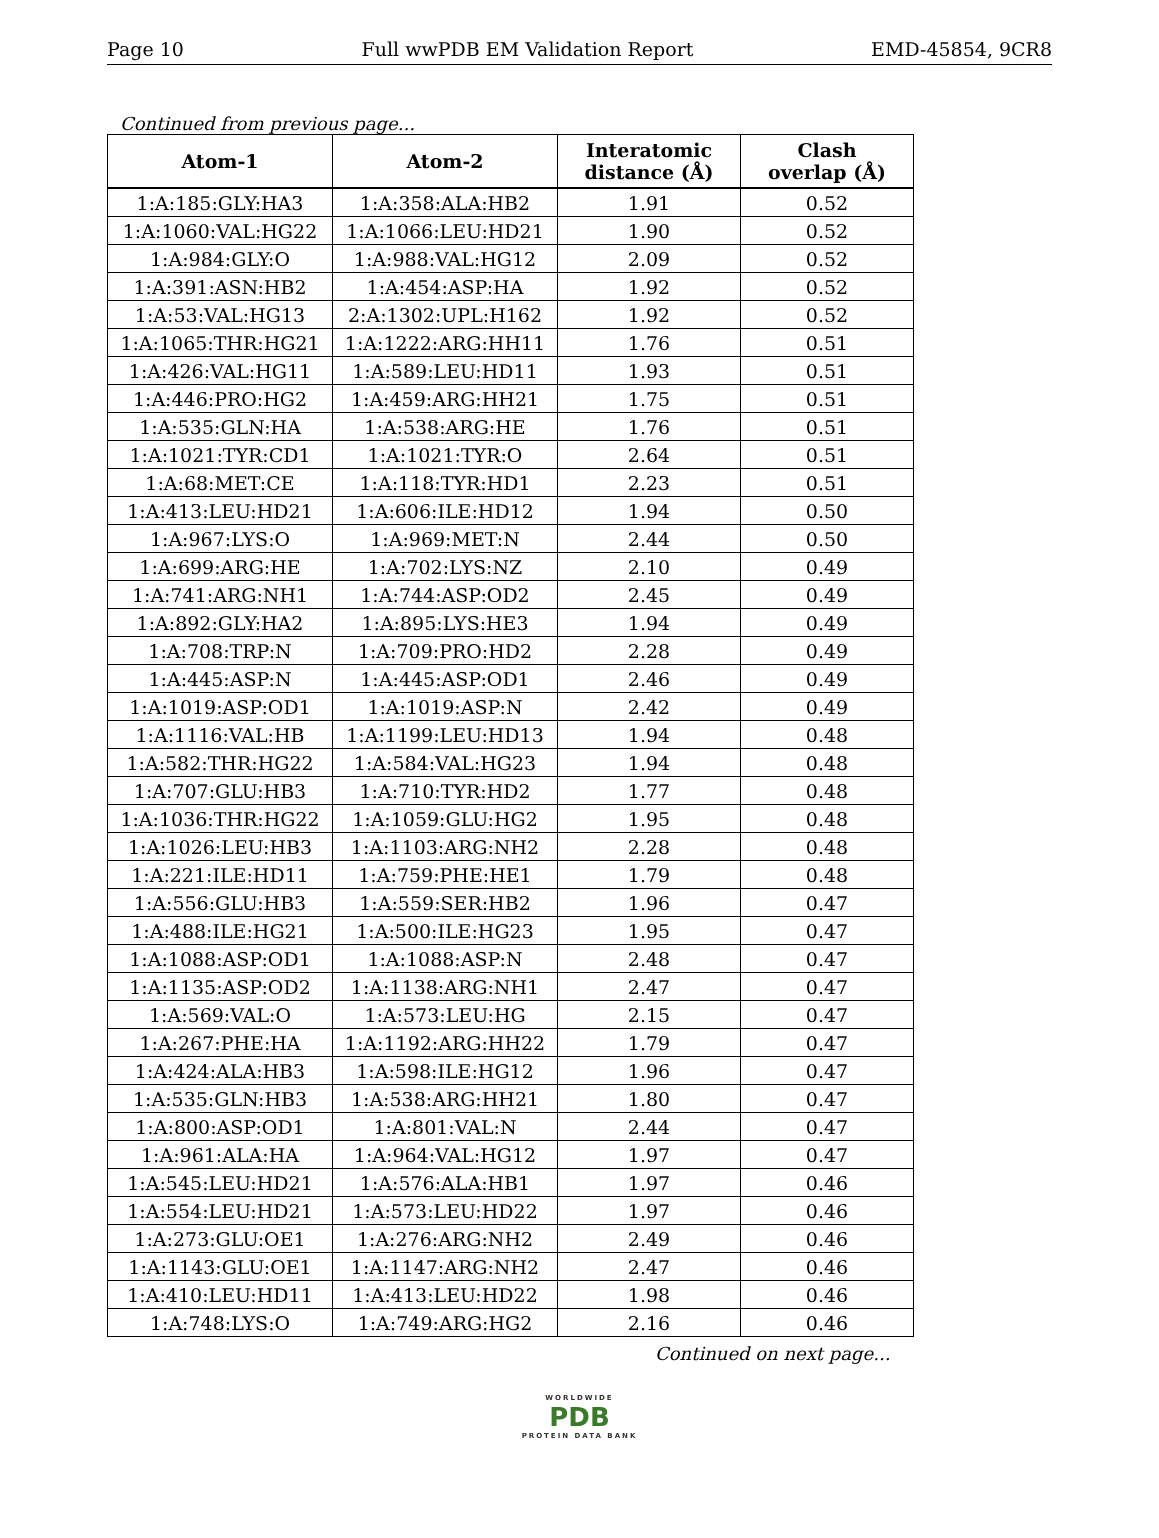Page 10 Full wwPDB EM Validation Report EMD-45854, 9CR8
Continued from previous page...
| Atom-1 | Atom-2 | Interatomic distance (Å) | Clash overlap (Å) |
| --- | --- | --- | --- |
| 1:A:185:GLY:HA3 | 1:A:358:ALA:HB2 | 1.91 | 0.52 |
| 1:A:1060:VAL:HG22 | 1:A:1066:LEU:HD21 | 1.90 | 0.52 |
| 1:A:984:GLY:O | 1:A:988:VAL:HG12 | 2.09 | 0.52 |
| 1:A:391:ASN:HB2 | 1:A:454:ASP:HA | 1.92 | 0.52 |
| 1:A:53:VAL:HG13 | 2:A:1302:UPL:H162 | 1.92 | 0.52 |
| 1:A:1065:THR:HG21 | 1:A:1222:ARG:HH11 | 1.76 | 0.51 |
| 1:A:426:VAL:HG11 | 1:A:589:LEU:HD11 | 1.93 | 0.51 |
| 1:A:446:PRO:HG2 | 1:A:459:ARG:HH21 | 1.75 | 0.51 |
| 1:A:535:GLN:HA | 1:A:538:ARG:HE | 1.76 | 0.51 |
| 1:A:1021:TYR:CD1 | 1:A:1021:TYR:O | 2.64 | 0.51 |
| 1:A:68:MET:CE | 1:A:118:TYR:HD1 | 2.23 | 0.51 |
| 1:A:413:LEU:HD21 | 1:A:606:ILE:HD12 | 1.94 | 0.50 |
| 1:A:967:LYS:O | 1:A:969:MET:N | 2.44 | 0.50 |
| 1:A:699:ARG:HE | 1:A:702:LYS:NZ | 2.10 | 0.49 |
| 1:A:741:ARG:NH1 | 1:A:744:ASP:OD2 | 2.45 | 0.49 |
| 1:A:892:GLY:HA2 | 1:A:895:LYS:HE3 | 1.94 | 0.49 |
| 1:A:708:TRP:N | 1:A:709:PRO:HD2 | 2.28 | 0.49 |
| 1:A:445:ASP:N | 1:A:445:ASP:OD1 | 2.46 | 0.49 |
| 1:A:1019:ASP:OD1 | 1:A:1019:ASP:N | 2.42 | 0.49 |
| 1:A:1116:VAL:HB | 1:A:1199:LEU:HD13 | 1.94 | 0.48 |
| 1:A:582:THR:HG22 | 1:A:584:VAL:HG23 | 1.94 | 0.48 |
| 1:A:707:GLU:HB3 | 1:A:710:TYR:HD2 | 1.77 | 0.48 |
| 1:A:1036:THR:HG22 | 1:A:1059:GLU:HG2 | 1.95 | 0.48 |
| 1:A:1026:LEU:HB3 | 1:A:1103:ARG:NH2 | 2.28 | 0.48 |
| 1:A:221:ILE:HD11 | 1:A:759:PHE:HE1 | 1.79 | 0.48 |
| 1:A:556:GLU:HB3 | 1:A:559:SER:HB2 | 1.96 | 0.47 |
| 1:A:488:ILE:HG21 | 1:A:500:ILE:HG23 | 1.95 | 0.47 |
| 1:A:1088:ASP:OD1 | 1:A:1088:ASP:N | 2.48 | 0.47 |
| 1:A:1135:ASP:OD2 | 1:A:1138:ARG:NH1 | 2.47 | 0.47 |
| 1:A:569:VAL:O | 1:A:573:LEU:HG | 2.15 | 0.47 |
| 1:A:267:PHE:HA | 1:A:1192:ARG:HH22 | 1.79 | 0.47 |
| 1:A:424:ALA:HB3 | 1:A:598:ILE:HG12 | 1.96 | 0.47 |
| 1:A:535:GLN:HB3 | 1:A:538:ARG:HH21 | 1.80 | 0.47 |
| 1:A:800:ASP:OD1 | 1:A:801:VAL:N | 2.44 | 0.47 |
| 1:A:961:ALA:HA | 1:A:964:VAL:HG12 | 1.97 | 0.47 |
| 1:A:545:LEU:HD21 | 1:A:576:ALA:HB1 | 1.97 | 0.46 |
| 1:A:554:LEU:HD21 | 1:A:573:LEU:HD22 | 1.97 | 0.46 |
| 1:A:273:GLU:OE1 | 1:A:276:ARG:NH2 | 2.49 | 0.46 |
| 1:A:1143:GLU:OE1 | 1:A:1147:ARG:NH2 | 2.47 | 0.46 |
| 1:A:410:LEU:HD11 | 1:A:413:LEU:HD22 | 1.98 | 0.46 |
| 1:A:748:LYS:O | 1:A:749:ARG:HG2 | 2.16 | 0.46 |
Continued on next page...
WORLDWIDE
PDB
PROTEIN DATA BANK